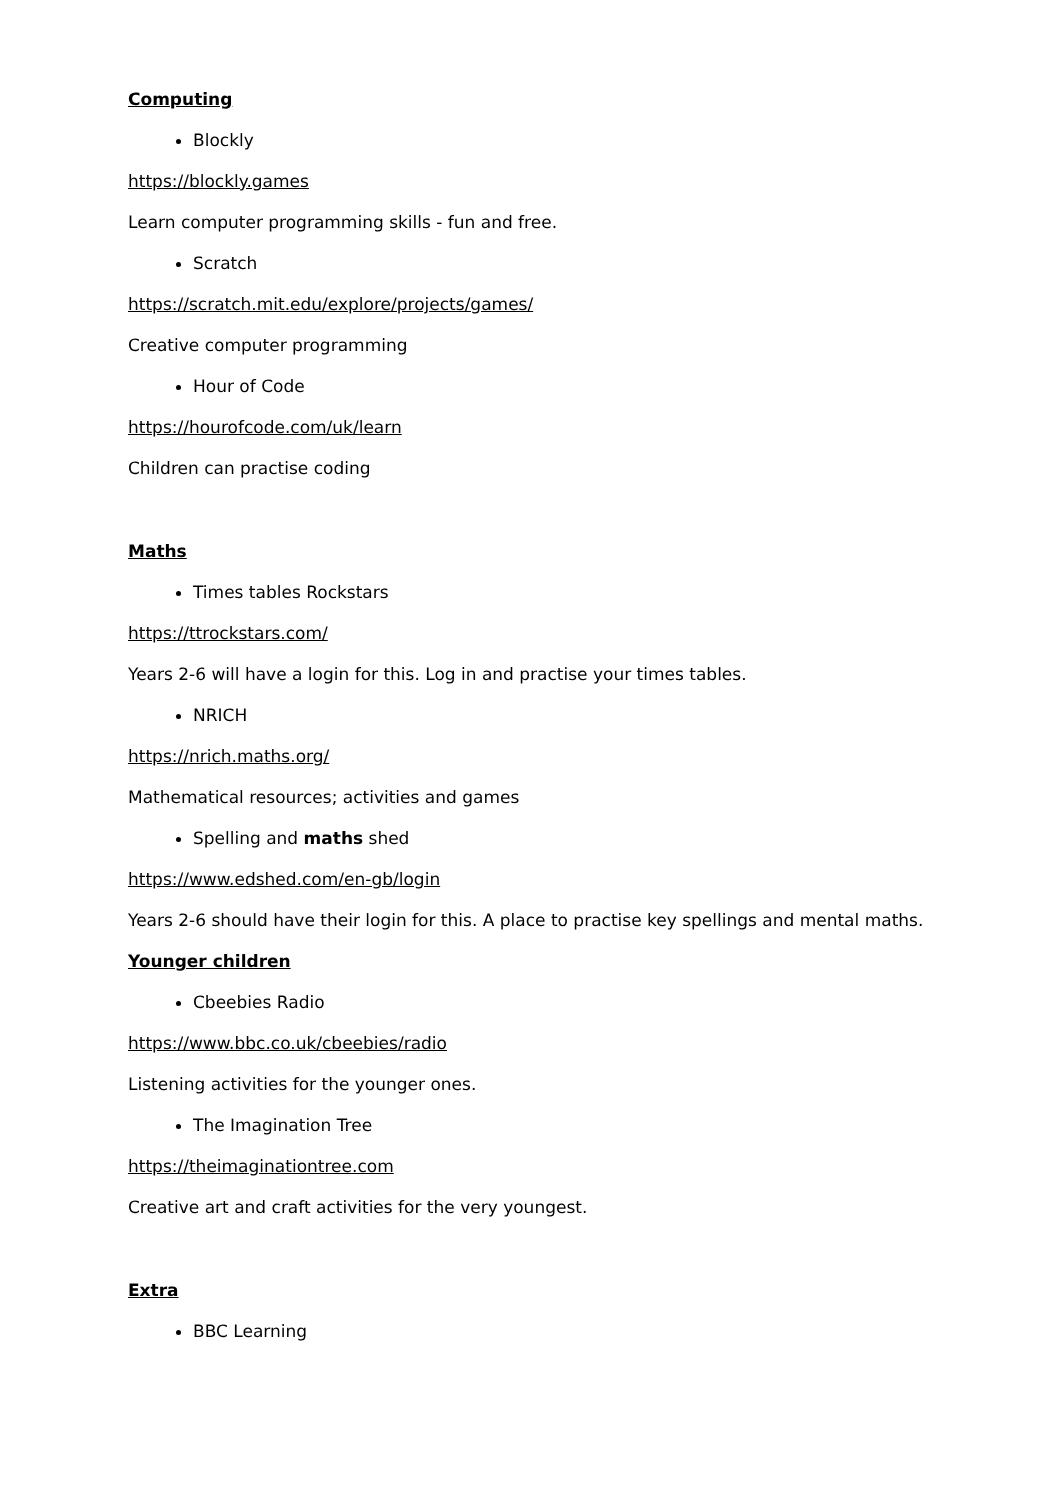Computing
Blockly
https://blockly.games
Learn computer programming skills - fun and free.
Scratch
https://scratch.mit.edu/explore/projects/games/
Creative computer programming
Hour of Code
https://hourofcode.com/uk/learn
Children can practise coding
Maths
Times tables Rockstars
https://ttrockstars.com/
Years 2-6 will have a login for this. Log in and practise your times tables.
NRICH
https://nrich.maths.org/
Mathematical resources; activities and games
Spelling and maths shed
https://www.edshed.com/en-gb/login
Years 2-6 should have their login for this. A place to practise key spellings and mental maths.
Younger children
Cbeebies Radio
https://www.bbc.co.uk/cbeebies/radio
Listening activities for the younger ones.
The Imagination Tree
https://theimaginationtree.com
Creative art and craft activities for the very youngest.
Extra
BBC Learning